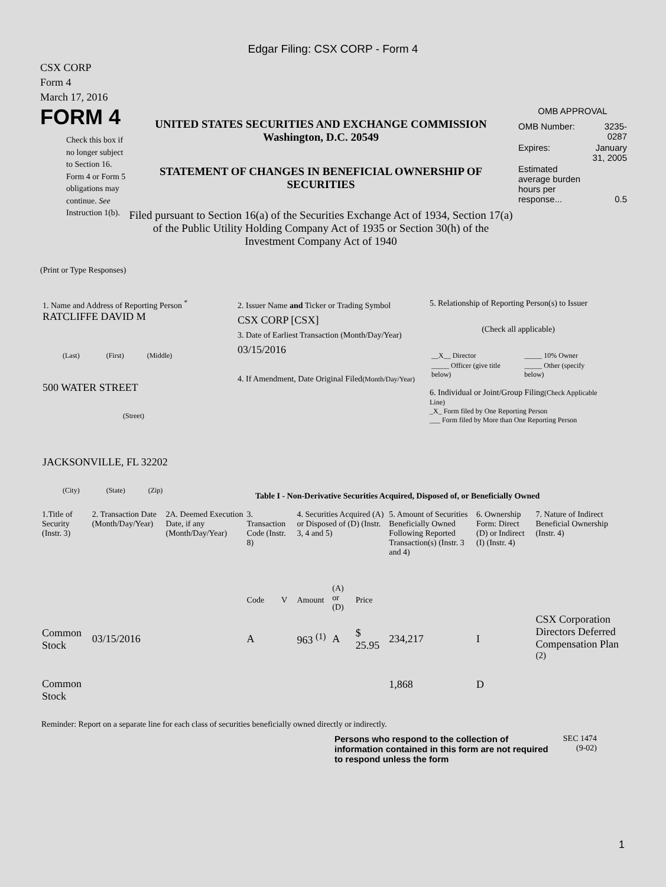Edgar Filing: CSX CORP - Form 4
CSX CORP
Form 4
March 17, 2016
FORM 4
Check this box if no longer subject to Section 16. Form 4 or Form 5 obligations may continue. See Instruction 1(b).
UNITED STATES SECURITIES AND EXCHANGE COMMISSION
Washington, D.C. 20549
STATEMENT OF CHANGES IN BENEFICIAL OWNERSHIP OF SECURITIES
Filed pursuant to Section 16(a) of the Securities Exchange Act of 1934, Section 17(a) of the Public Utility Holding Company Act of 1935 or Section 30(h) of the Investment Company Act of 1940
OMB APPROVAL
| OMB Number: | 3235-0287 |
| Expires: | January 31, 2005 |
| Estimated average burden hours per response... | 0.5 |
(Print or Type Responses)
1. Name and Address of Reporting Person <sup>*</sup>
RATCLIFFE DAVID M
(Last) (First) (Middle)
500 WATER STREET
(Street)
JACKSONVILLE, FL 32202
(City) (State) (Zip)
2. Issuer Name and Ticker or Trading Symbol
CSX CORP [CSX]
3. Date of Earliest Transaction (Month/Day/Year)
03/15/2016
4. If Amendment, Date Original Filed(Month/Day/Year)
5. Relationship of Reporting Person(s) to Issuer
(Check all applicable)
| __X__ Director | _____ 10% Owner |
| _____ Officer (give title below) | _____ Other (specify below) |
6. Individual or Joint/Group Filing(Check Applicable Line)
_X_ Form filed by One Reporting Person
___ Form filed by More than One Reporting Person
Table I - Non-Derivative Securities Acquired, Disposed of, or Beneficially Owned
| 1.Title of Security (Instr. 3) | 2. Transaction Date (Month/Day/Year) | 2A. Deemed Execution Date, if any (Month/Day/Year) | 3. Transaction Code (Instr. 8) | | 4. Securities Acquired (A) or Disposed of (D) (Instr. 3, 4 and 5) | | | 5. Amount of Securities Beneficially Owned Following Reported Transaction(s) (Instr. 3 and 4) | 6. Ownership Form: Direct (D) or Indirect (I) (Instr. 4) | 7. Nature of Indirect Beneficial Ownership (Instr. 4) |
| --- | --- | --- | --- | --- | --- | --- | --- | --- | --- | --- |
| | | | Code | V | Amount | (A) or (D) | Price | | | |
| Common Stock | 03/15/2016 | | A | | 963 <sup>(1)</sup> | A | $ 25.95 | 234,217 | I | CSX Corporation Directors Deferred Compensation Plan <sup>(2)</sup> |
| Common Stock | | | | | | | | 1,868 | D | |
Reminder: Report on a separate line for each class of securities beneficially owned directly or indirectly.
Persons who respond to the collection of information contained in this form are not required to respond unless the form
SEC 1474
(9-02)
1